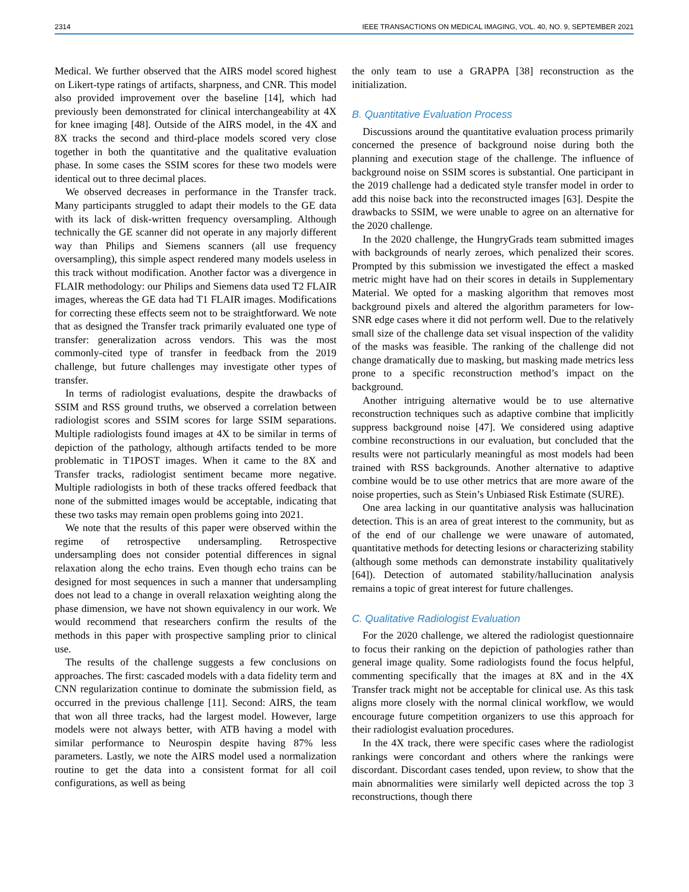2314 IEEE TRANSACTIONS ON MEDICAL IMAGING, VOL. 40, NO. 9, SEPTEMBER 2021
Medical. We further observed that the AIRS model scored highest on Likert-type ratings of artifacts, sharpness, and CNR. This model also provided improvement over the baseline [14], which had previously been demonstrated for clinical interchangeability at 4X for knee imaging [48]. Outside of the AIRS model, in the 4X and 8X tracks the second and third-place models scored very close together in both the quantitative and the qualitative evaluation phase. In some cases the SSIM scores for these two models were identical out to three decimal places.
We observed decreases in performance in the Transfer track. Many participants struggled to adapt their models to the GE data with its lack of disk-written frequency oversampling. Although technically the GE scanner did not operate in any majorly different way than Philips and Siemens scanners (all use frequency oversampling), this simple aspect rendered many models useless in this track without modification. Another factor was a divergence in FLAIR methodology: our Philips and Siemens data used T2 FLAIR images, whereas the GE data had T1 FLAIR images. Modifications for correcting these effects seem not to be straightforward. We note that as designed the Transfer track primarily evaluated one type of transfer: generalization across vendors. This was the most commonly-cited type of transfer in feedback from the 2019 challenge, but future challenges may investigate other types of transfer.
In terms of radiologist evaluations, despite the drawbacks of SSIM and RSS ground truths, we observed a correlation between radiologist scores and SSIM scores for large SSIM separations. Multiple radiologists found images at 4X to be similar in terms of depiction of the pathology, although artifacts tended to be more problematic in T1POST images. When it came to the 8X and Transfer tracks, radiologist sentiment became more negative. Multiple radiologists in both of these tracks offered feedback that none of the submitted images would be acceptable, indicating that these two tasks may remain open problems going into 2021.
We note that the results of this paper were observed within the regime of retrospective undersampling. Retrospective undersampling does not consider potential differences in signal relaxation along the echo trains. Even though echo trains can be designed for most sequences in such a manner that undersampling does not lead to a change in overall relaxation weighting along the phase dimension, we have not shown equivalency in our work. We would recommend that researchers confirm the results of the methods in this paper with prospective sampling prior to clinical use.
The results of the challenge suggests a few conclusions on approaches. The first: cascaded models with a data fidelity term and CNN regularization continue to dominate the submission field, as occurred in the previous challenge [11]. Second: AIRS, the team that won all three tracks, had the largest model. However, large models were not always better, with ATB having a model with similar performance to Neurospin despite having 87% less parameters. Lastly, we note the AIRS model used a normalization routine to get the data into a consistent format for all coil configurations, as well as being
the only team to use a GRAPPA [38] reconstruction as the initialization.
B. Quantitative Evaluation Process
Discussions around the quantitative evaluation process primarily concerned the presence of background noise during both the planning and execution stage of the challenge. The influence of background noise on SSIM scores is substantial. One participant in the 2019 challenge had a dedicated style transfer model in order to add this noise back into the reconstructed images [63]. Despite the drawbacks to SSIM, we were unable to agree on an alternative for the 2020 challenge.
In the 2020 challenge, the HungryGrads team submitted images with backgrounds of nearly zeroes, which penalized their scores. Prompted by this submission we investigated the effect a masked metric might have had on their scores in details in Supplementary Material. We opted for a masking algorithm that removes most background pixels and altered the algorithm parameters for low-SNR edge cases where it did not perform well. Due to the relatively small size of the challenge data set visual inspection of the validity of the masks was feasible. The ranking of the challenge did not change dramatically due to masking, but masking made metrics less prone to a specific reconstruction method’s impact on the background.
Another intriguing alternative would be to use alternative reconstruction techniques such as adaptive combine that implicitly suppress background noise [47]. We considered using adaptive combine reconstructions in our evaluation, but concluded that the results were not particularly meaningful as most models had been trained with RSS backgrounds. Another alternative to adaptive combine would be to use other metrics that are more aware of the noise properties, such as Stein’s Unbiased Risk Estimate (SURE).
One area lacking in our quantitative analysis was hallucination detection. This is an area of great interest to the community, but as of the end of our challenge we were unaware of automated, quantitative methods for detecting lesions or characterizing stability (although some methods can demonstrate instability qualitatively [64]). Detection of automated stability/hallucination analysis remains a topic of great interest for future challenges.
C. Qualitative Radiologist Evaluation
For the 2020 challenge, we altered the radiologist questionnaire to focus their ranking on the depiction of pathologies rather than general image quality. Some radiologists found the focus helpful, commenting specifically that the images at 8X and in the 4X Transfer track might not be acceptable for clinical use. As this task aligns more closely with the normal clinical workflow, we would encourage future competition organizers to use this approach for their radiologist evaluation procedures.
In the 4X track, there were specific cases where the radiologist rankings were concordant and others where the rankings were discordant. Discordant cases tended, upon review, to show that the main abnormalities were similarly well depicted across the top 3 reconstructions, though there